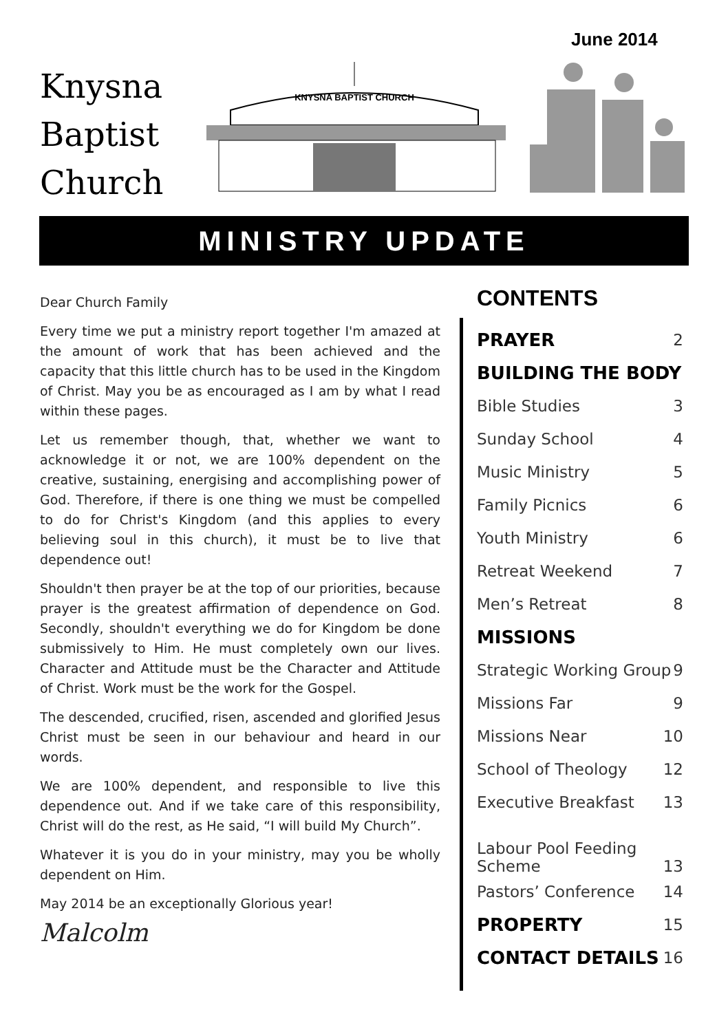June 2014
Knysna
Baptist
Church
KNYSNA BAPTIST CHURCH
MINISTRY UPDATE
Dear Church Family
Every time we put a ministry report together I'm amazed at the amount of work that has been achieved and the capacity that this little church has to be used in the Kingdom of Christ. May you be as encouraged as I am by what I read within these pages.
Let us remember though, that, whether we want to acknowledge it or not, we are 100% dependent on the creative, sustaining, energising and accomplishing power of God. Therefore, if there is one thing we must be compelled to do for Christ's Kingdom (and this applies to every believing soul in this church), it must be to live that dependence out!
Shouldn't then prayer be at the top of our priorities, because prayer is the greatest affirmation of dependence on God. Secondly, shouldn't everything we do for Kingdom be done submissively to Him. He must completely own our lives. Character and Attitude must be the Character and Attitude of Christ. Work must be the work for the Gospel.
The descended, crucified, risen, ascended and glorified Jesus Christ must be seen in our behaviour and heard in our words.
We are 100% dependent, and responsible to live this dependence out. And if we take care of this responsibility, Christ will do the rest, as He said, “I will build My Church”.
Whatever it is you do in your ministry, may you be wholly dependent on Him.
May 2014 be an exceptionally Glorious year!
Malcolm
CONTENTS
PRAYER 2
BUILDING THE BODY
Bible Studies 3
Sunday School 4
Music Ministry 5
Family Picnics 6
Youth Ministry 6
Retreat Weekend 7
Men’s Retreat 8
MISSIONS
Strategic Working Group 9
Missions Far 9
Missions Near 10
School of Theology 12
Executive Breakfast 13
Labour Pool Feeding
Scheme 13
Pastors’ Conference 14
PROPERTY 15
CONTACT DETAILS 16